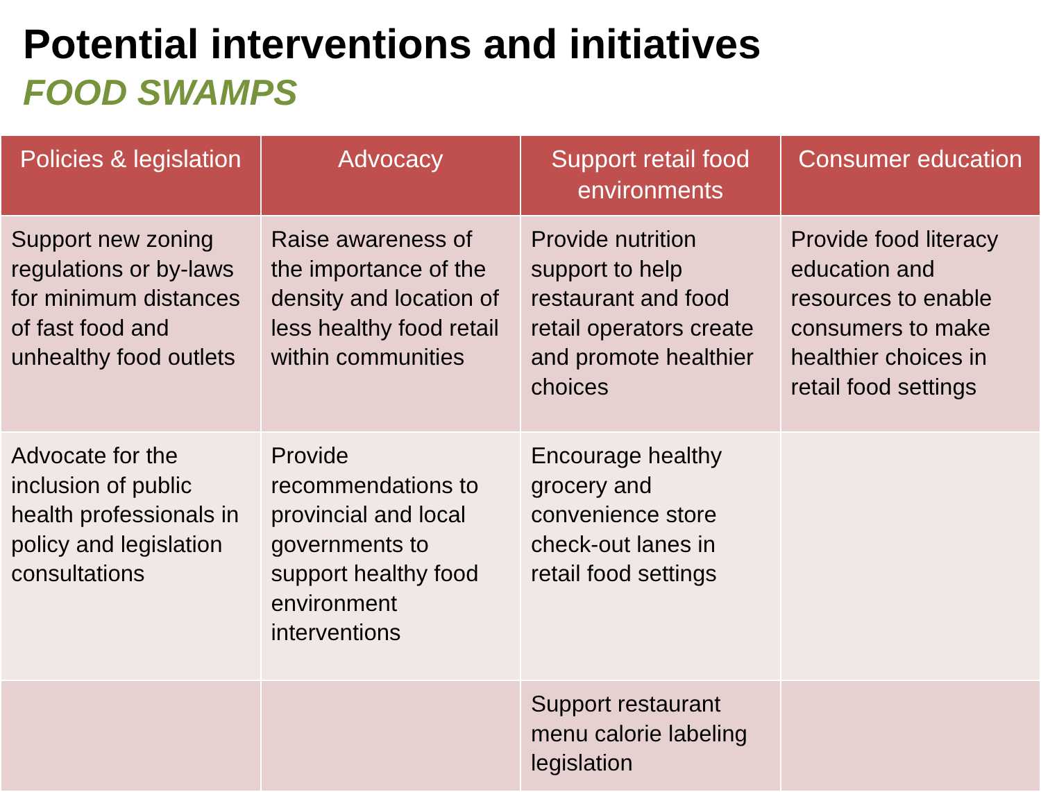Potential interventions and initiatives
FOOD SWAMPS
| Policies & legislation | Advocacy | Support retail food environments | Consumer education |
| --- | --- | --- | --- |
| Support new zoning regulations or by-laws for minimum distances of fast food and unhealthy food outlets | Raise awareness of the importance of the density and location of less healthy food retail within communities | Provide nutrition support to help restaurant and food retail operators create and promote healthier choices | Provide food literacy education and resources to enable consumers to make healthier choices in retail food settings |
| Advocate for the inclusion of public health professionals in policy and legislation consultations | Provide recommendations to provincial and local governments to support healthy food environment interventions | Encourage healthy grocery and convenience store check-out lanes in retail food settings | |
| | | Support restaurant menu calorie labeling legislation | |